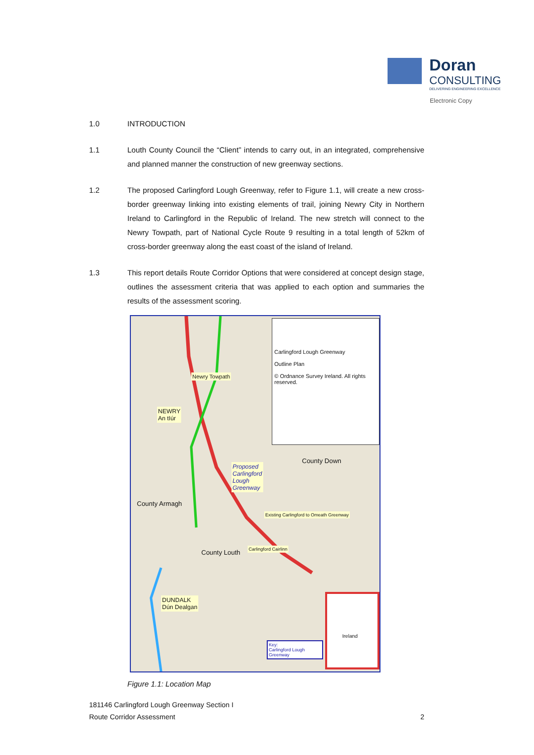Doran
CONSULTING
DELIVERING ENGINEERING EXCELLENCE
Electronic Copy
1.0 INTRODUCTION
1.1 Louth County Council the “Client” intends to carry out, in an integrated, comprehensive and planned manner the construction of new greenway sections.
1.2 The proposed Carlingford Lough Greenway, refer to Figure 1.1, will create a new cross-border greenway linking into existing elements of trail, joining Newry City in Northern Ireland to Carlingford in the Republic of Ireland. The new stretch will connect to the Newry Towpath, part of National Cycle Route 9 resulting in a total length of 52km of cross-border greenway along the east coast of the island of Ireland.
1.3 This report details Route Corridor Options that were considered at concept design stage, outlines the assessment criteria that was applied to each option and summaries the results of the assessment scoring.
Carlingford Lough Greenway
Outline Plan
© Ordnance Survey Ireland. All rights reserved.
Newry Towpath
NEWRY
An tIúr
Proposed
Carlingford
Lough
Greenway
County Down
County Armagh
Existing Carlingford to Omeath Greenway
County Louth
Carlingford Cairlinn
DUNDALK
Dún Dealgan
Key:
Carlingford Lough Greenway
Ireland
Figure 1.1: Location Map
181146 Carlingford Lough Greenway Section I
Route Corridor Assessment 2